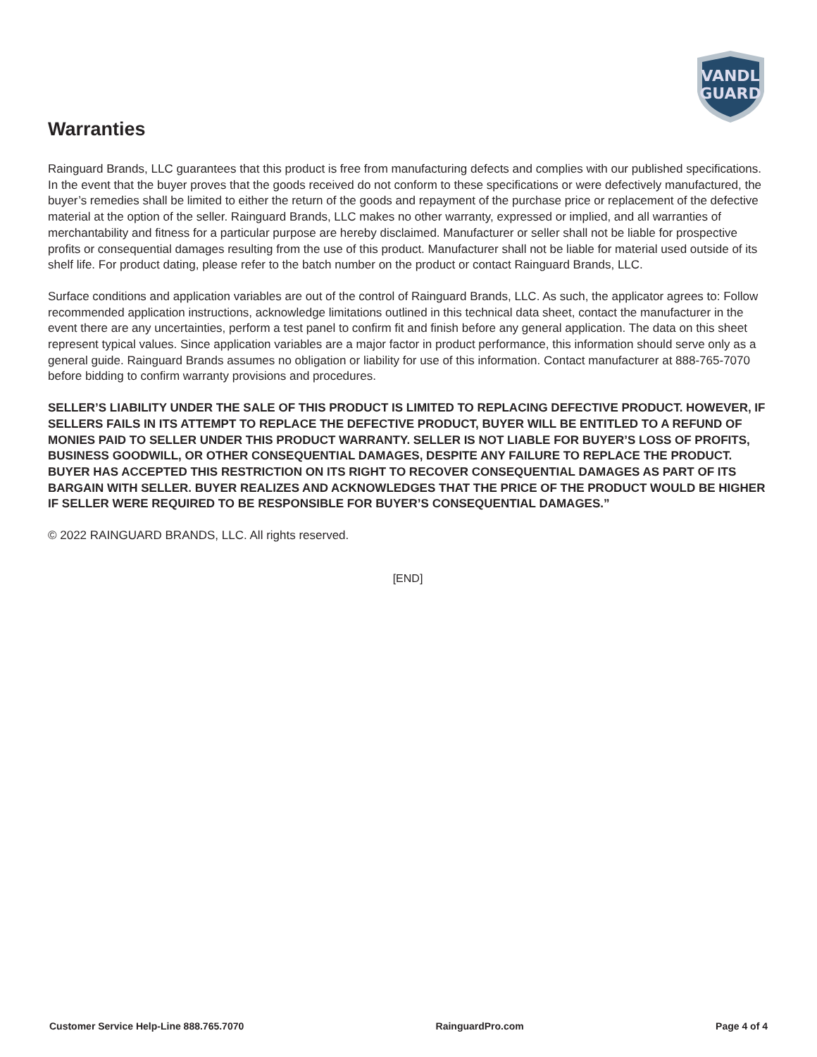VANDL
GUARD
Warranties
Rainguard Brands, LLC guarantees that this product is free from manufacturing defects and complies with our published specifications. In the event that the buyer proves that the goods received do not conform to these specifications or were defectively manufactured, the buyer’s remedies shall be limited to either the return of the goods and repayment of the purchase price or replacement of the defective material at the option of the seller. Rainguard Brands, LLC makes no other warranty, expressed or implied, and all warranties of merchantability and fitness for a particular purpose are hereby disclaimed. Manufacturer or seller shall not be liable for prospective profits or consequential damages resulting from the use of this product. Manufacturer shall not be liable for material used outside of its shelf life. For product dating, please refer to the batch number on the product or contact Rainguard Brands, LLC.
Surface conditions and application variables are out of the control of Rainguard Brands, LLC. As such, the applicator agrees to: Follow recommended application instructions, acknowledge limitations outlined in this technical data sheet, contact the manufacturer in the event there are any uncertainties, perform a test panel to confirm fit and finish before any general application. The data on this sheet represent typical values. Since application variables are a major factor in product performance, this information should serve only as a general guide. Rainguard Brands assumes no obligation or liability for use of this information. Contact manufacturer at 888-765-7070 before bidding to confirm warranty provisions and procedures.
SELLER’S LIABILITY UNDER THE SALE OF THIS PRODUCT IS LIMITED TO REPLACING DEFECTIVE PRODUCT. HOWEVER, IF SELLERS FAILS IN ITS ATTEMPT TO REPLACE THE DEFECTIVE PRODUCT, BUYER WILL BE ENTITLED TO A REFUND OF MONIES PAID TO SELLER UNDER THIS PRODUCT WARRANTY. SELLER IS NOT LIABLE FOR BUYER’S LOSS OF PROFITS, BUSINESS GOODWILL, OR OTHER CONSEQUENTIAL DAMAGES, DESPITE ANY FAILURE TO REPLACE THE PRODUCT. BUYER HAS ACCEPTED THIS RESTRICTION ON ITS RIGHT TO RECOVER CONSEQUENTIAL DAMAGES AS PART OF ITS BARGAIN WITH SELLER. BUYER REALIZES AND ACKNOWLEDGES THAT THE PRICE OF THE PRODUCT WOULD BE HIGHER IF SELLER WERE REQUIRED TO BE RESPONSIBLE FOR BUYER’S CONSEQUENTIAL DAMAGES.”
© 2022 RAINGUARD BRANDS, LLC. All rights reserved.
[END]
Customer Service Help-Line 888.765.7070 RainguardPro.com Page 4 of 4